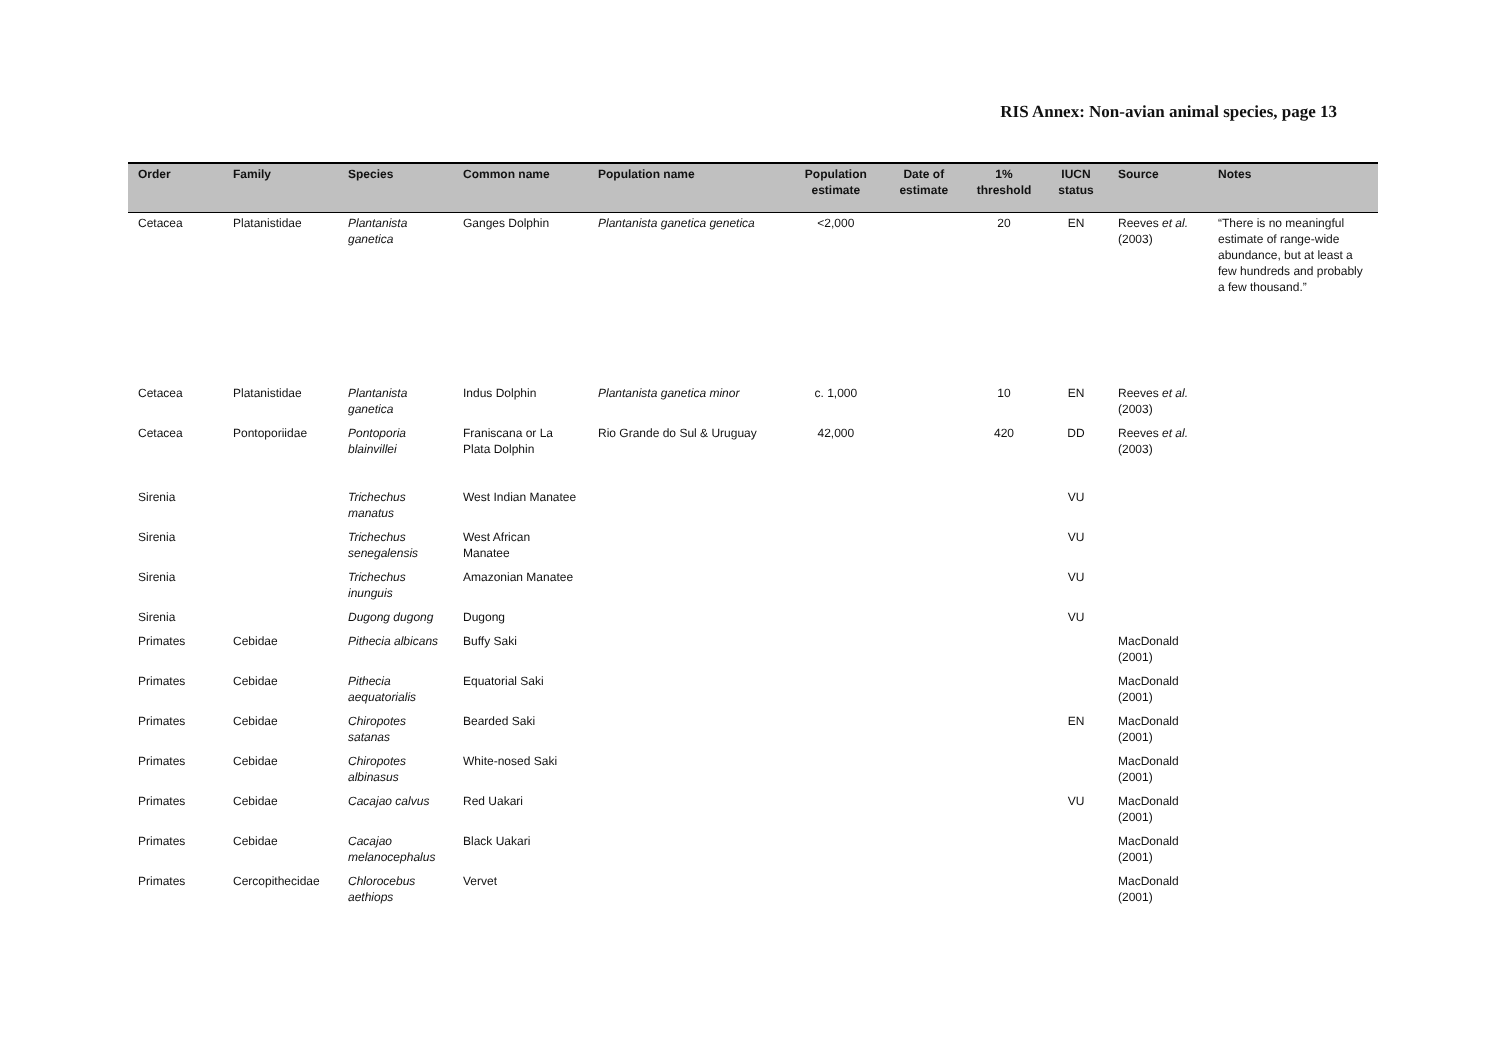RIS Annex: Non-avian animal species, page 13
| Order | Family | Species | Common name | Population name | Population estimate | Date of estimate | 1% threshold | IUCN status | Source | Notes |
| --- | --- | --- | --- | --- | --- | --- | --- | --- | --- | --- |
| Cetacea | Platanistidae | Plantanista ganetica | Ganges Dolphin | Plantanista ganetica genetica | <2,000 | | 20 | EN | Reeves et al. (2003) | “There is no meaningful estimate of range-wide abundance, but at least a few hundreds and probably a few thousand.” |
| Cetacea | Platanistidae | Plantanista ganetica | Indus Dolphin | Plantanista ganetica minor | c. 1,000 | | 10 | EN | Reeves et al. (2003) | |
| Cetacea | Pontoporiidae | Pontoporia blainvillei | Franiscana or La Plata Dolphin | Rio Grande do Sul & Uruguay | 42,000 | | 420 | DD | Reeves et al. (2003) | |
| Sirenia | | Trichechus manatus | West Indian Manatee | | | | | VU | | |
| Sirenia | | Trichechus senegalensis | West African Manatee | | | | | VU | | |
| Sirenia | | Trichechus inunguis | Amazonian Manatee | | | | | VU | | |
| Sirenia | | Dugong dugong | Dugong | | | | | VU | | |
| Primates | Cebidae | Pithecia albicans | Buffy Saki | | | | | | MacDonald (2001) | |
| Primates | Cebidae | Pithecia aequatorialis | Equatorial Saki | | | | | | MacDonald (2001) | |
| Primates | Cebidae | Chiropotes satanas | Bearded Saki | | | | | EN | MacDonald (2001) | |
| Primates | Cebidae | Chiropotes albinasus | White-nosed Saki | | | | | | MacDonald (2001) | |
| Primates | Cebidae | Cacajao calvus | Red Uakari | | | | | VU | MacDonald (2001) | |
| Primates | Cebidae | Cacajao melanocephalus | Black Uakari | | | | | | MacDonald (2001) | |
| Primates | Cercopithecidae | Chlorocebus aethiops | Vervet | | | | | | MacDonald (2001) | |